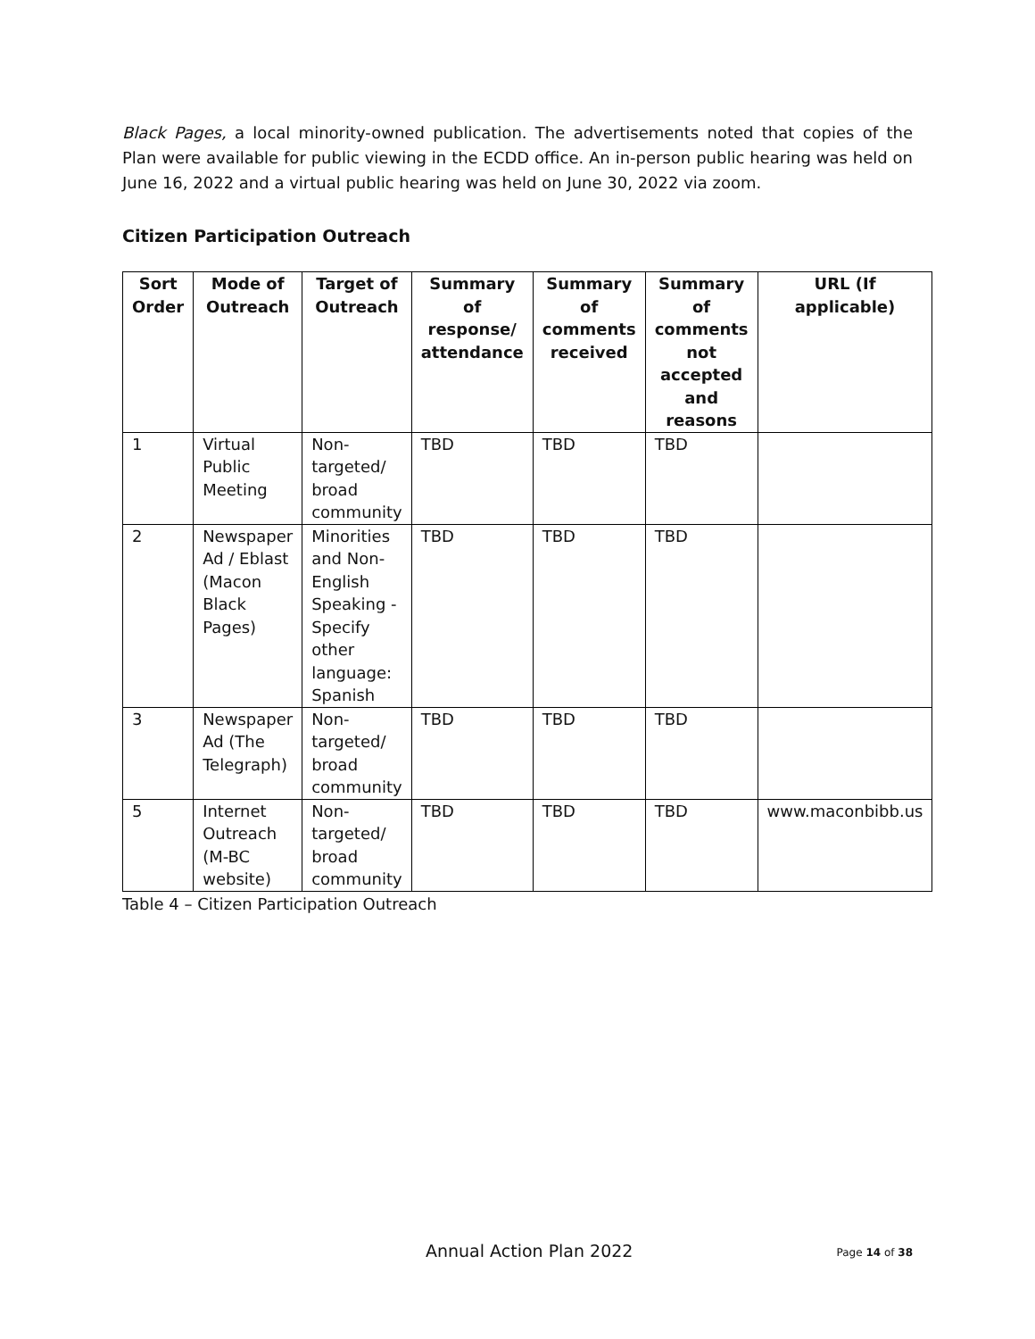Black Pages, a local minority-owned publication. The advertisements noted that copies of the Plan were available for public viewing in the ECDD office. An in-person public hearing was held on June 16, 2022 and a virtual public hearing was held on June 30, 2022 via zoom.
Citizen Participation Outreach
| Sort Order | Mode of Outreach | Target of Outreach | Summary of response/ attendance | Summary of comments received | Summary of comments not accepted and reasons | URL (If applicable) |
| --- | --- | --- | --- | --- | --- | --- |
| 1 | Virtual Public Meeting | Non-targeted/ broad community | TBD | TBD | TBD | |
| 2 | Newspaper Ad / Eblast (Macon Black Pages) | Minorities and Non-English Speaking - Specify other language: Spanish | TBD | TBD | TBD | |
| 3 | Newspaper Ad (The Telegraph) | Non-targeted/ broad community | TBD | TBD | TBD | |
| 5 | Internet Outreach (M-BC website) | Non-targeted/ broad community | TBD | TBD | TBD | www.maconbibb.us |
Table 4 – Citizen Participation Outreach
Annual Action Plan 2022 Page 14 of 38